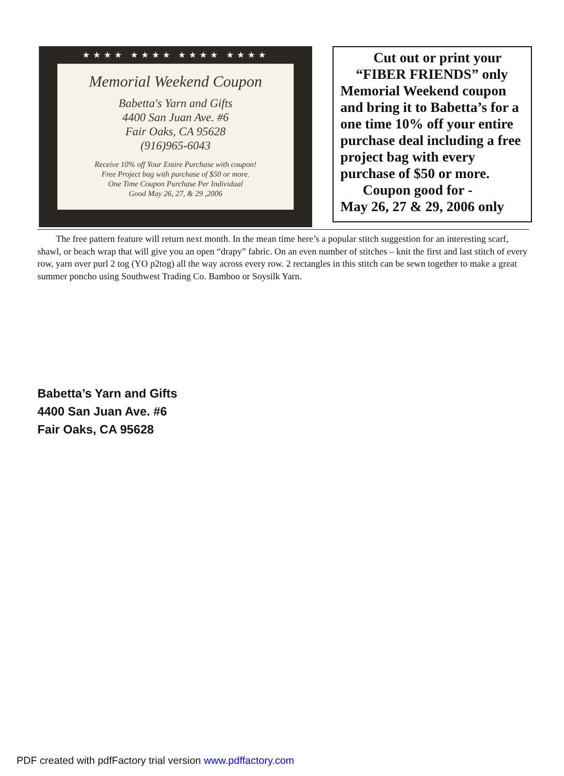★★★★ ★★★★ ★★★★ ★★★★
Memorial Weekend Coupon
Babetta's Yarn and Gifts
4400 San Juan Ave. #6
Fair Oaks, CA 95628
(916)965-6043
Receive 10% off Your Entire Purchase with coupon!
Free Project bag with purchase of $50 or more.
One Time Coupon Purchase Per Individual
Good May 26, 27, & 29 ,2006
Cut out or print your
“FIBER FRIENDS” only
Memorial Weekend coupon and bring it to Babetta’s for a one time 10% off your entire purchase deal including a free project bag with every purchase of $50 or more.
Coupon good for -
May 26, 27 & 29, 2006 only
The free pattern feature will return next month. In the mean time here’s a popular stitch suggestion for an interesting scarf, shawl, or beach wrap that will give you an open “drapy” fabric. On an even number of stitches – knit the first and last stitch of every row, yarn over purl 2 tog (YO p2tog) all the way across every row. 2 rectangles in this stitch can be sewn together to make a great summer poncho using Southwest Trading Co. Bamboo or Soysilk Yarn.
Babetta’s Yarn and Gifts
4400 San Juan Ave. #6
Fair Oaks, CA 95628
PDF created with pdfFactory trial version www.pdffactory.com